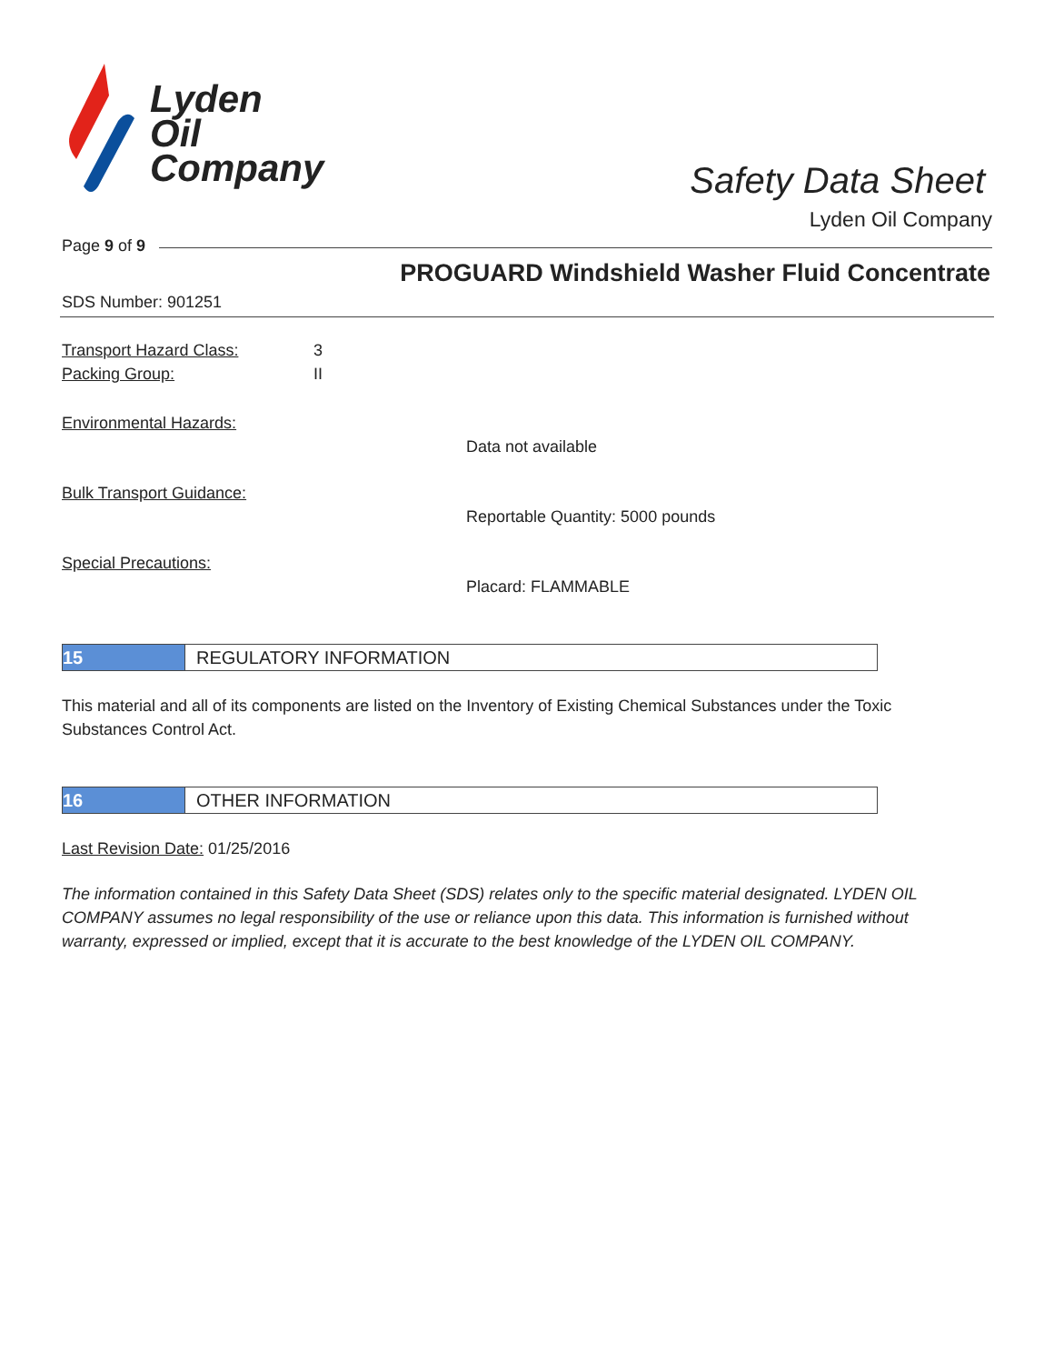Lyden
Oil
Company
Safety Data Sheet
Lyden Oil Company
Page 9 of 9
PROGUARD Windshield Washer Fluid Concentrate
SDS Number: 901251
Transport Hazard Class: 3
Packing Group: II
Environmental Hazards:
Data not available
Bulk Transport Guidance:
Reportable Quantity: 5000 pounds
Special Precautions:
Placard: FLAMMABLE
15 REGULATORY INFORMATION
This material and all of its components are listed on the Inventory of Existing Chemical Substances under the Toxic Substances Control Act.
16 OTHER INFORMATION
Last Revision Date: 01/25/2016
The information contained in this Safety Data Sheet (SDS) relates only to the specific material designated. LYDEN OIL COMPANY assumes no legal responsibility of the use or reliance upon this data. This information is furnished without warranty, expressed or implied, except that it is accurate to the best knowledge of the LYDEN OIL COMPANY.